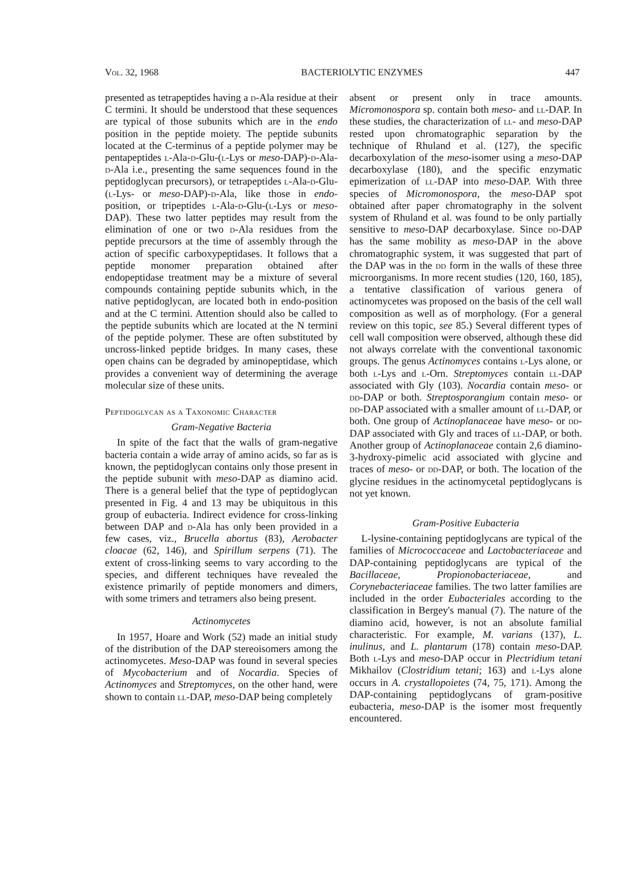Vol. 32, 1968 BACTERIOLYTIC ENZYMES 447
presented as tetrapeptides having a d-Ala residue at their C termini. It should be understood that these sequences are typical of those subunits which are in the endo position in the peptide moiety. The peptide subunits located at the C-terminus of a peptide polymer may be pentapeptides l-Ala-d-Glu-(l-Lys or meso-DAP)-d-Ala-d-Ala i.e., presenting the same sequences found in the peptidoglycan precursors), or tetrapeptides l-Ala-d-Glu-(l-Lys- or meso-DAP)-d-Ala, like those in endo-position, or tripeptides l-Ala-d-Glu-(l-Lys or meso-DAP). These two latter peptides may result from the elimination of one or two d-Ala residues from the peptide precursors at the time of assembly through the action of specific carboxypeptidases. It follows that a peptide monomer preparation obtained after endopeptidase treatment may be a mixture of several compounds containing peptide subunits which, in the native peptidoglycan, are located both in endo-position and at the C termini. Attention should also be called to the peptide subunits which are located at the N termini of the peptide polymer. These are often substituted by uncross-linked peptide bridges. In many cases, these open chains can be degraded by aminopeptidase, which provides a convenient way of determining the average molecular size of these units.
Peptidoglycan as a Taxonomic Character
Gram-Negative Bacteria
In spite of the fact that the walls of gram-negative bacteria contain a wide array of amino acids, so far as is known, the peptidoglycan contains only those present in the peptide subunit with meso-DAP as diamino acid. There is a general belief that the type of peptidoglycan presented in Fig. 4 and 13 may be ubiquitous in this group of eubacteria. Indirect evidence for cross-linking between DAP and d-Ala has only been provided in a few cases, viz., Brucella abortus (83), Aerobacter cloacae (62, 146), and Spirillum serpens (71). The extent of cross-linking seems to vary according to the species, and different techniques have revealed the existence primarily of peptide monomers and dimers, with some trimers and tetramers also being present.
Actinomycetes
In 1957, Hoare and Work (52) made an initial study of the distribution of the DAP stereoisomers among the actinomycetes. Meso-DAP was found in several species of Mycobacterium and of Nocardia. Species of Actinomyces and Streptomyces, on the other hand, were shown to contain ll-DAP, meso-DAP being completely
absent or present only in trace amounts. Micromonospora sp. contain both meso- and ll-DAP. In these studies, the characterization of ll- and meso-DAP rested upon chromatographic separation by the technique of Rhuland et al. (127), the specific decarboxylation of the meso-isomer using a meso-DAP decarboxylase (180), and the specific enzymatic epimerization of ll-DAP into meso-DAP. With three species of Micromonospora, the meso-DAP spot obtained after paper chromatography in the solvent system of Rhuland et al. was found to be only partially sensitive to meso-DAP decarboxylase. Since dd-DAP has the same mobility as meso-DAP in the above chromatographic system, it was suggested that part of the DAP was in the dd form in the walls of these three microorganisms. In more recent studies (120, 160, 185), a tentative classification of various genera of actinomycetes was proposed on the basis of the cell wall composition as well as of morphology. (For a general review on this topic, see 85.) Several different types of cell wall composition were observed, although these did not always correlate with the conventional taxonomic groups. The genus Actinomyces contains l-Lys alone, or both l-Lys and l-Orn. Streptomyces contain ll-DAP associated with Gly (103). Nocardia contain meso- or dd-DAP or both. Streptosporangium contain meso- or dd-DAP associated with a smaller amount of ll-DAP, or both. One group of Actinoplanaceae have meso- or dd-DAP associated with Gly and traces of ll-DAP, or both. Another group of Actinoplanaceae contain 2,6 diamino-3-hydroxy-pimelic acid associated with glycine and traces of meso- or dd-DAP, or both. The location of the glycine residues in the actinomycetal peptidoglycans is not yet known.
Gram-Positive Eubacteria
L-lysine-containing peptidoglycans are typical of the families of Micrococcaceae and Lactobacteriaceae and DAP-containing peptidoglycans are typical of the Bacillaceae, Propionobacteriaceae, and Corynebacteriaceae families. The two latter families are included in the order Eubacteriales according to the classification in Bergey's manual (7). The nature of the diamino acid, however, is not an absolute familial characteristic. For example, M. varians (137), L. inulinus, and L. plantarum (178) contain meso-DAP. Both l-Lys and meso-DAP occur in Plectridium tetani Mikhailov (Clostridium tetani; 163) and l-Lys alone occurs in A. crystallopoietes (74, 75, 171). Among the DAP-containing peptidoglycans of gram-positive eubacteria, meso-DAP is the isomer most frequently encountered.